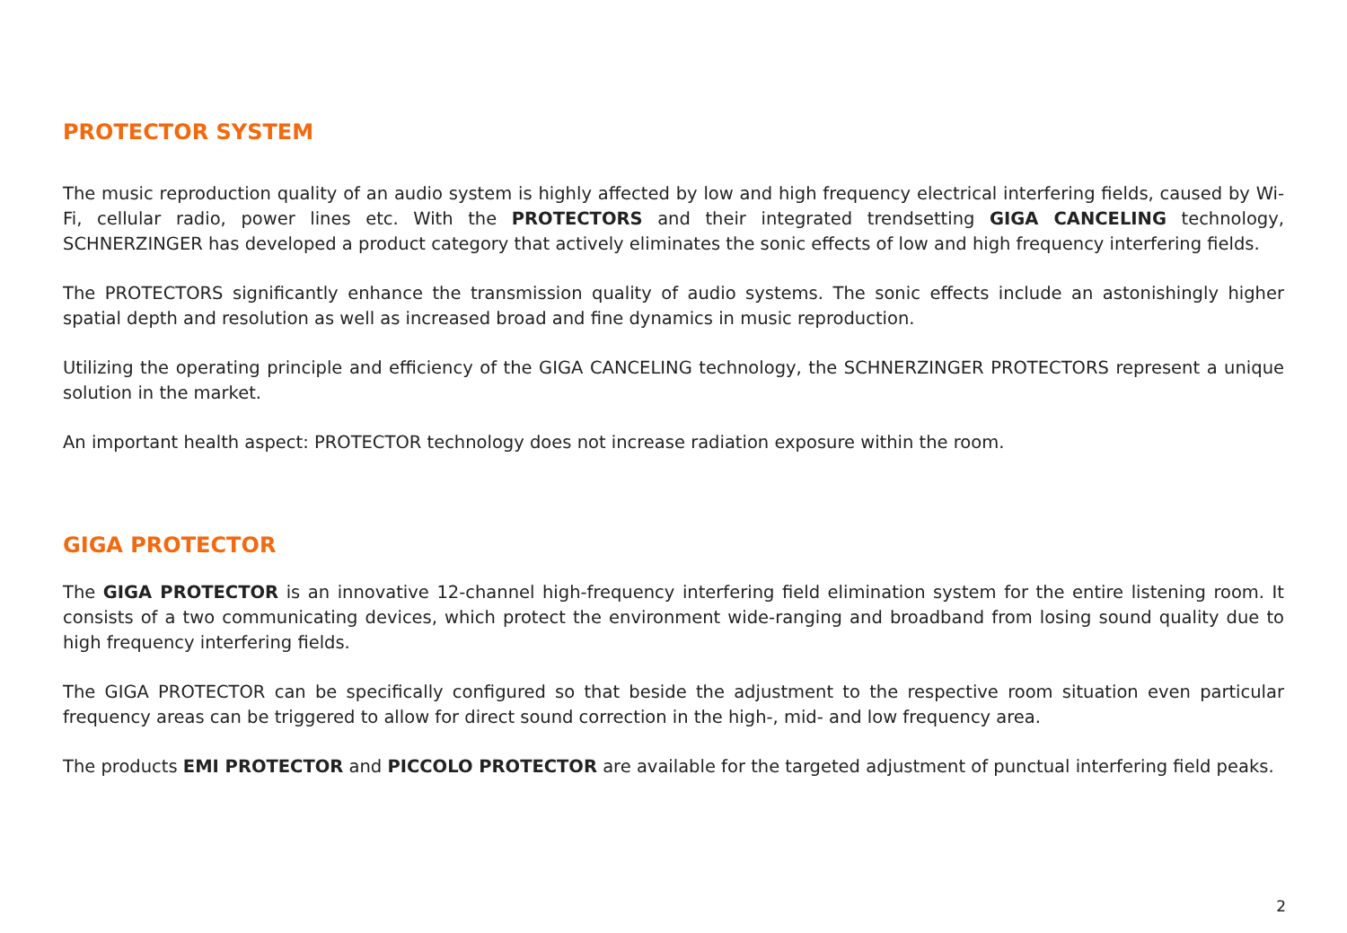PROTECTOR SYSTEM
The music reproduction quality of an audio system is highly affected by low and high frequency electrical interfering fields, caused by Wi-Fi, cellular radio, power lines etc. With the PROTECTORS and their integrated trendsetting GIGA CANCELING technology, SCHNERZINGER has developed a product category that actively eliminates the sonic effects of low and high frequency interfering fields.
The PROTECTORS significantly enhance the transmission quality of audio systems. The sonic effects include an astonishingly higher spatial depth and resolution as well as increased broad and fine dynamics in music reproduction.
Utilizing the operating principle and efficiency of the GIGA CANCELING technology, the SCHNERZINGER PROTECTORS represent a unique solution in the market.
An important health aspect: PROTECTOR technology does not increase radiation exposure within the room.
GIGA PROTECTOR
The GIGA PROTECTOR is an innovative 12-channel high-frequency interfering field elimination system for the entire listening room. It consists of a two communicating devices, which protect the environment wide-ranging and broadband from losing sound quality due to high frequency interfering fields.
The GIGA PROTECTOR can be specifically configured so that beside the adjustment to the respective room situation even particular frequency areas can be triggered to allow for direct sound correction in the high-, mid- and low frequency area.
The products EMI PROTECTOR and PICCOLO PROTECTOR are available for the targeted adjustment of punctual interfering field peaks.
2